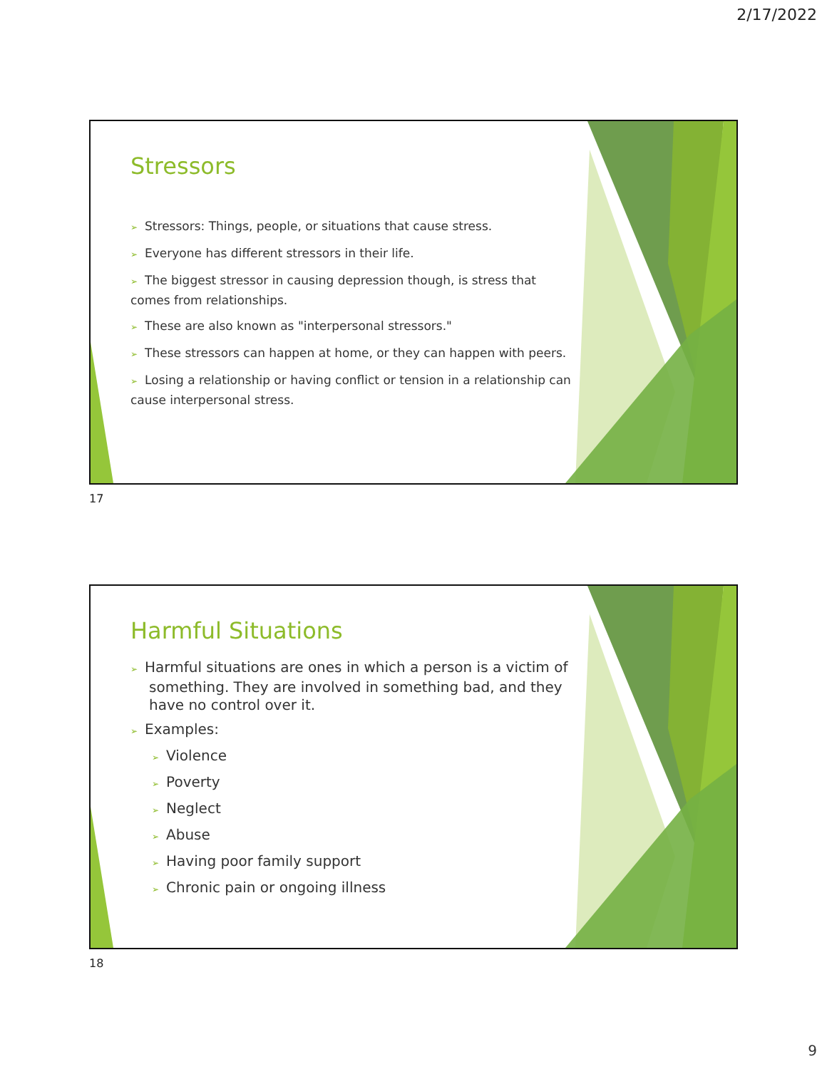2/17/2022
Stressors
➢ Stressors: Things, people, or situations that cause stress.
➢ Everyone has different stressors in their life.
➢ The biggest stressor in causing depression though, is stress that comes from relationships.
➢ These are also known as "interpersonal stressors."
➢ These stressors can happen at home, or they can happen with peers.
➢ Losing a relationship or having conflict or tension in a relationship can cause interpersonal stress.
17
Harmful Situations
➢ Harmful situations are ones in which a person is a victim of something. They are involved in something bad, and they have no control over it.
➢ Examples:
➢ Violence
➢ Poverty
➢ Neglect
➢ Abuse
➢ Having poor family support
➢ Chronic pain or ongoing illness
18
9